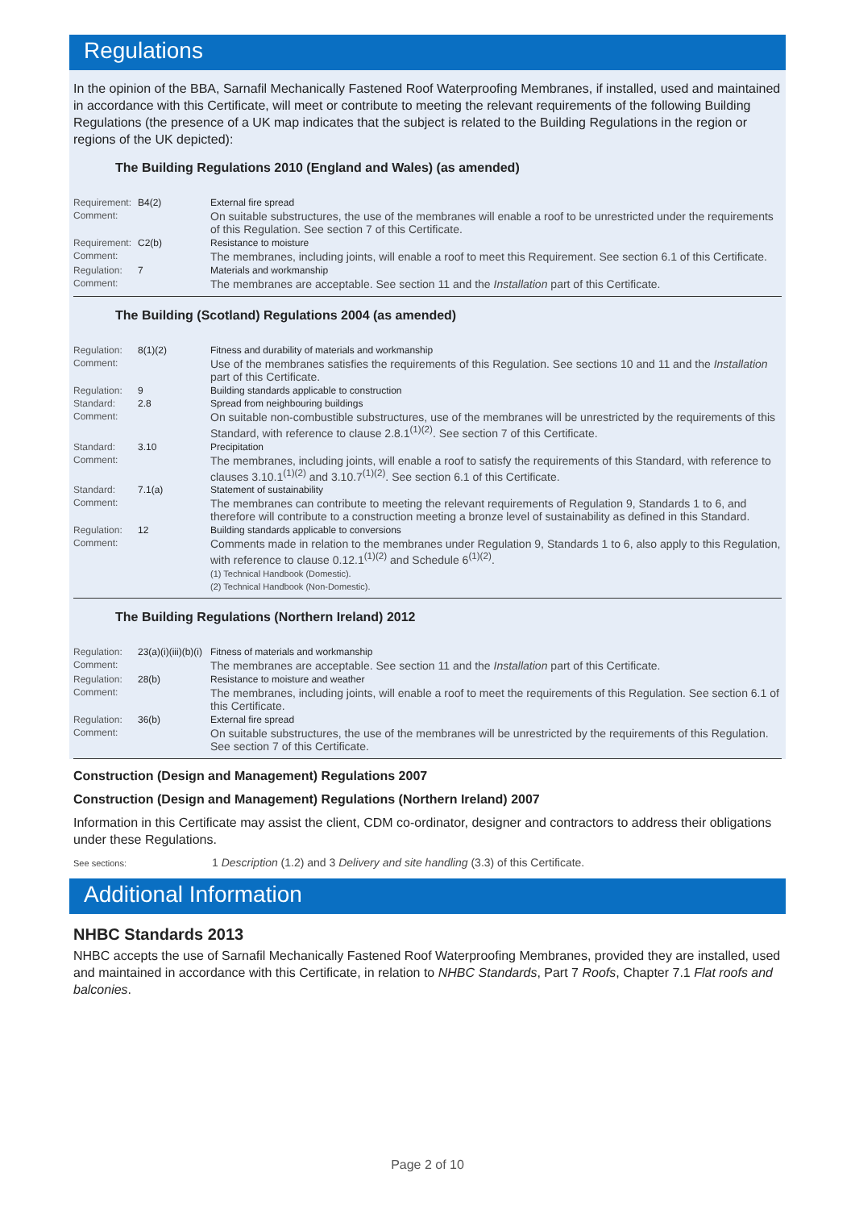Regulations
In the opinion of the BBA, Sarnafil Mechanically Fastened Roof Waterproofing Membranes, if installed, used and maintained in accordance with this Certificate, will meet or contribute to meeting the relevant requirements of the following Building Regulations (the presence of a UK map indicates that the subject is related to the Building Regulations in the region or regions of the UK depicted):
The Building Regulations 2010 (England and Wales) (as amended)
| Requirement: | B4(2) | External fire spread |
| Comment: | | On suitable substructures, the use of the membranes will enable a roof to be unrestricted under the requirements of this Regulation. See section 7 of this Certificate. |
| Requirement: | C2(b) | Resistance to moisture |
| Comment: | | The membranes, including joints, will enable a roof to meet this Requirement. See section 6.1 of this Certificate. |
| Regulation: | 7 | Materials and workmanship |
| Comment: | | The membranes are acceptable. See section 11 and the Installation part of this Certificate. |
The Building (Scotland) Regulations 2004 (as amended)
| Regulation: | 8(1)(2) | Fitness and durability of materials and workmanship |
| Comment: | | Use of the membranes satisfies the requirements of this Regulation. See sections 10 and 11 and the Installation part of this Certificate. |
| Regulation: | 9 | Building standards applicable to construction |
| Standard: | 2.8 | Spread from neighbouring buildings |
| Comment: | | On suitable non-combustible substructures, use of the membranes will be unrestricted by the requirements of this Standard, with reference to clause 2.8.1<sup>(1)(2)</sup>. See section 7 of this Certificate. |
| Standard: | 3.10 | Precipitation |
| Comment: | | The membranes, including joints, will enable a roof to satisfy the requirements of this Standard, with reference to clauses 3.10.1<sup>(1)(2)</sup> and 3.10.7<sup>(1)(2)</sup>. See section 6.1 of this Certificate. |
| Standard: | 7.1(a) | Statement of sustainability |
| Comment: | | The membranes can contribute to meeting the relevant requirements of Regulation 9, Standards 1 to 6, and therefore will contribute to a construction meeting a bronze level of sustainability as defined in this Standard. |
| Regulation: | 12 | Building standards applicable to conversions |
| Comment: | | Comments made in relation to the membranes under Regulation 9, Standards 1 to 6, also apply to this Regulation, with reference to clause 0.12.1<sup>(1)(2)</sup> and Schedule 6<sup>(1)(2)</sup>. (1) Technical Handbook (Domestic). (2) Technical Handbook (Non-Domestic). |
The Building Regulations (Northern Ireland) 2012
| Regulation: | 23(a)(i)(iii)(b)(i) | Fitness of materials and workmanship |
| Comment: | | The membranes are acceptable. See section 11 and the Installation part of this Certificate. |
| Regulation: | 28(b) | Resistance to moisture and weather |
| Comment: | | The membranes, including joints, will enable a roof to meet the requirements of this Regulation. See section 6.1 of this Certificate. |
| Regulation: | 36(b) | External fire spread |
| Comment: | | On suitable substructures, the use of the membranes will be unrestricted by the requirements of this Regulation. See section 7 of this Certificate. |
Construction (Design and Management) Regulations 2007
Construction (Design and Management) Regulations (Northern Ireland) 2007
Information in this Certificate may assist the client, CDM co-ordinator, designer and contractors to address their obligations under these Regulations.
See sections: 1 Description (1.2) and 3 Delivery and site handling (3.3) of this Certificate.
Additional Information
NHBC Standards 2013
NHBC accepts the use of Sarnafil Mechanically Fastened Roof Waterproofing Membranes, provided they are installed, used and maintained in accordance with this Certificate, in relation to NHBC Standards, Part 7 Roofs, Chapter 7.1 Flat roofs and balconies.
Page 2 of 10